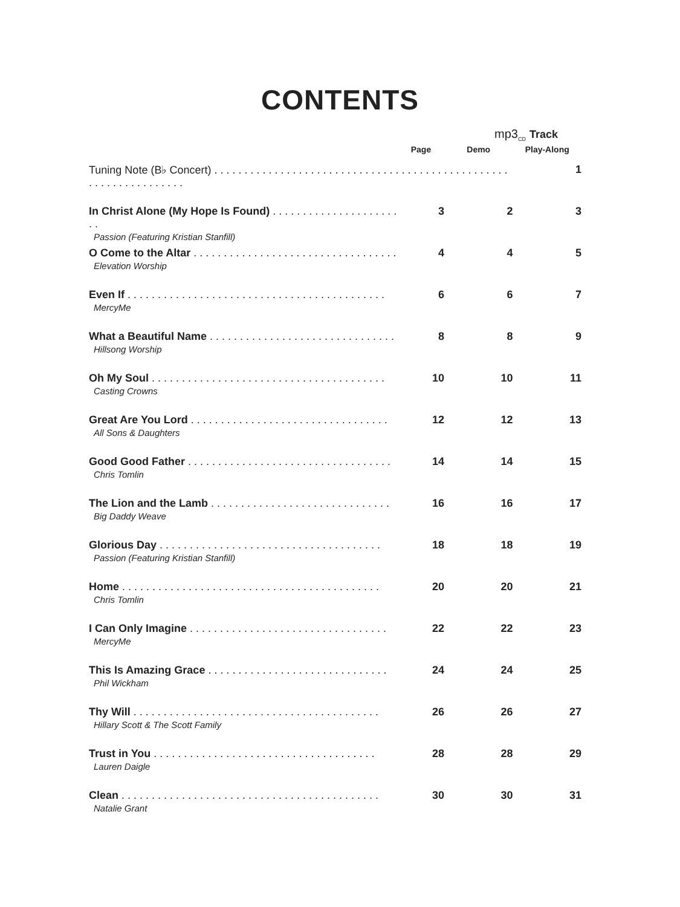CONTENTS
mp3<sub>CD</sub> Track
| | Page | Demo | Play-Along |
| --- | --- | --- | --- |
| Tuning Note (B♭ Concert) . . . . . . . . . . . . . . . . . . . . . . . . . . . . . . . . . . . . . . . . . . . . . . . . . . . . . . . . . . . . . . . . . | | | 1 |
| In Christ Alone (My Hope Is Found) . . . . . . . . . . . . . . . . . . . . . . . Passion (Featuring Kristian Stanfill) | 3 | 2 | 3 |
| O Come to the Altar . . . . . . . . . . . . . . . . . . . . . . . . . . . . . . . . . . Elevation Worship | 4 | 4 | 5 |
| Even If . . . . . . . . . . . . . . . . . . . . . . . . . . . . . . . . . . . . . . . . . . . MercyMe | 6 | 6 | 7 |
| What a Beautiful Name . . . . . . . . . . . . . . . . . . . . . . . . . . . . . . . Hillsong Worship | 8 | 8 | 9 |
| Oh My Soul . . . . . . . . . . . . . . . . . . . . . . . . . . . . . . . . . . . . . . . Casting Crowns | 10 | 10 | 11 |
| Great Are You Lord . . . . . . . . . . . . . . . . . . . . . . . . . . . . . . . . . All Sons & Daughters | 12 | 12 | 13 |
| Good Good Father . . . . . . . . . . . . . . . . . . . . . . . . . . . . . . . . . . Chris Tomlin | 14 | 14 | 15 |
| The Lion and the Lamb . . . . . . . . . . . . . . . . . . . . . . . . . . . . . . Big Daddy Weave | 16 | 16 | 17 |
| Glorious Day . . . . . . . . . . . . . . . . . . . . . . . . . . . . . . . . . . . . . Passion (Featuring Kristian Stanfill) | 18 | 18 | 19 |
| Home . . . . . . . . . . . . . . . . . . . . . . . . . . . . . . . . . . . . . . . . . . . Chris Tomlin | 20 | 20 | 21 |
| I Can Only Imagine . . . . . . . . . . . . . . . . . . . . . . . . . . . . . . . . . MercyMe | 22 | 22 | 23 |
| This Is Amazing Grace . . . . . . . . . . . . . . . . . . . . . . . . . . . . . . Phil Wickham | 24 | 24 | 25 |
| Thy Will . . . . . . . . . . . . . . . . . . . . . . . . . . . . . . . . . . . . . . . . . Hillary Scott & The Scott Family | 26 | 26 | 27 |
| Trust in You . . . . . . . . . . . . . . . . . . . . . . . . . . . . . . . . . . . . . Lauren Daigle | 28 | 28 | 29 |
| Clean . . . . . . . . . . . . . . . . . . . . . . . . . . . . . . . . . . . . . . . . . . . Natalie Grant | 30 | 30 | 31 |